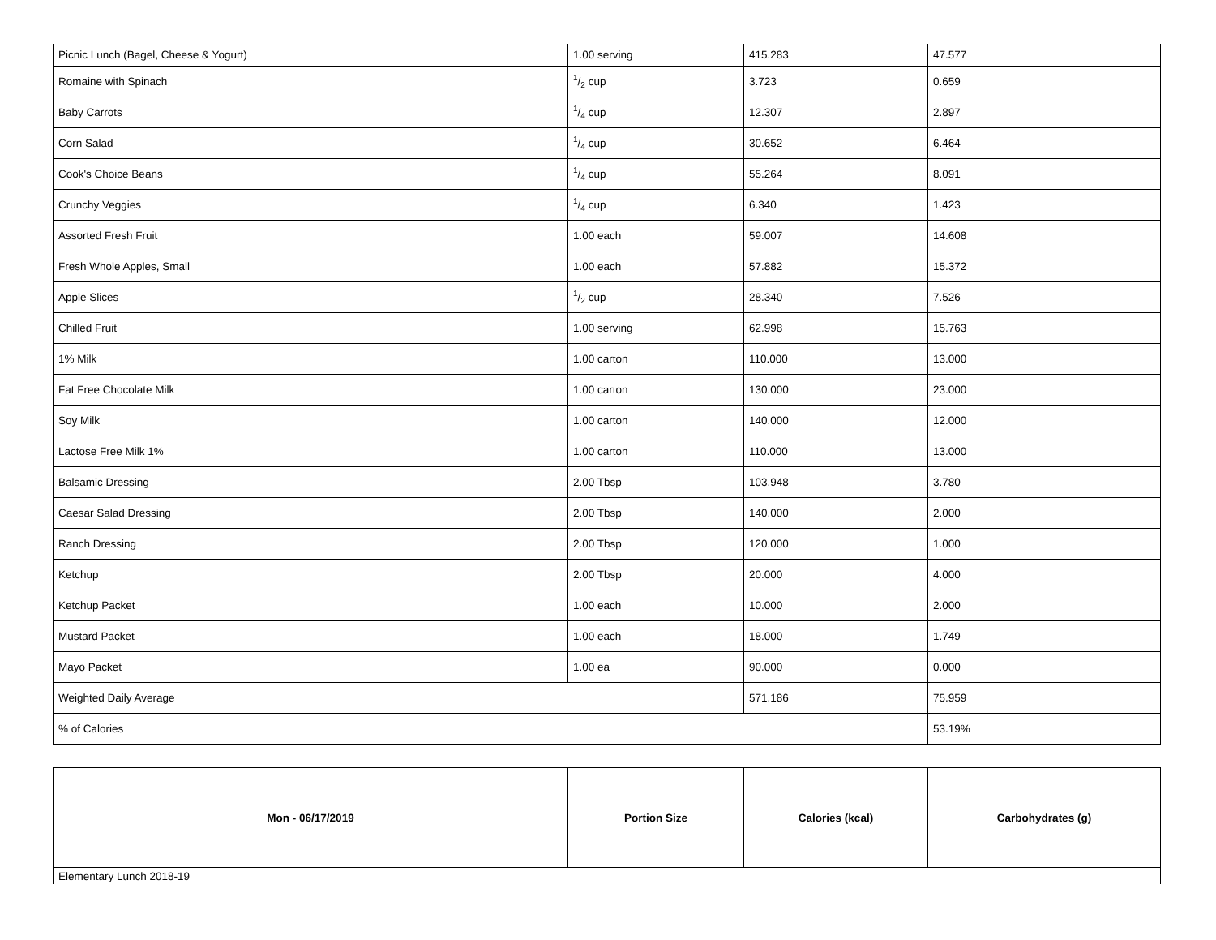| Picnic Lunch (Bagel, Cheese & Yogurt) | 1.00 serving | 415.283 | 47.577 |
| Romaine with Spinach | 1/2 cup | 3.723 | 0.659 |
| Baby Carrots | 1/4 cup | 12.307 | 2.897 |
| Corn Salad | 1/4 cup | 30.652 | 6.464 |
| Cook's Choice Beans | 1/4 cup | 55.264 | 8.091 |
| Crunchy Veggies | 1/4 cup | 6.340 | 1.423 |
| Assorted Fresh Fruit | 1.00 each | 59.007 | 14.608 |
| Fresh Whole Apples, Small | 1.00 each | 57.882 | 15.372 |
| Apple Slices | 1/2 cup | 28.340 | 7.526 |
| Chilled Fruit | 1.00 serving | 62.998 | 15.763 |
| 1% Milk | 1.00 carton | 110.000 | 13.000 |
| Fat Free Chocolate Milk | 1.00 carton | 130.000 | 23.000 |
| Soy Milk | 1.00 carton | 140.000 | 12.000 |
| Lactose Free Milk 1% | 1.00 carton | 110.000 | 13.000 |
| Balsamic Dressing | 2.00 Tbsp | 103.948 | 3.780 |
| Caesar Salad Dressing | 2.00 Tbsp | 140.000 | 2.000 |
| Ranch Dressing | 2.00 Tbsp | 120.000 | 1.000 |
| Ketchup | 2.00 Tbsp | 20.000 | 4.000 |
| Ketchup Packet | 1.00 each | 10.000 | 2.000 |
| Mustard Packet | 1.00 each | 18.000 | 1.749 |
| Mayo Packet | 1.00 ea | 90.000 | 0.000 |
| Weighted Daily Average | | 571.186 | 75.959 |
| % of Calories | | | 53.19% |
| Mon - 06/17/2019 | Portion Size | Calories (kcal) | Carbohydrates (g) |
| --- | --- | --- | --- |
| Elementary Lunch 2018-19 | | | |